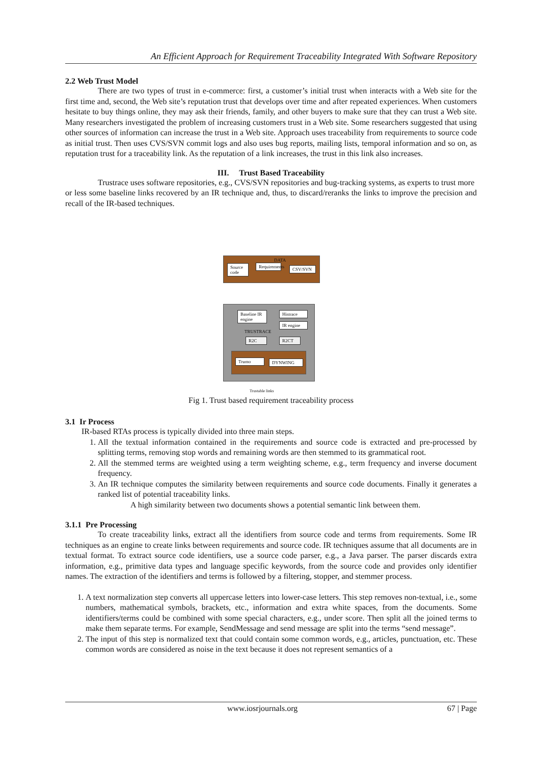An Efficient Approach for Requirement Traceability Integrated With Software Repository
2.2 Web Trust Model
There are two types of trust in e-commerce: first, a customer’s initial trust when interacts with a Web site for the first time and, second, the Web site’s reputation trust that develops over time and after repeated experiences. When customers hesitate to buy things online, they may ask their friends, family, and other buyers to make sure that they can trust a Web site. Many researchers investigated the problem of increasing customers trust in a Web site. Some researchers suggested that using other sources of information can increase the trust in a Web site. Approach uses traceability from requirements to source code as initial trust. Then uses CVS/SVN commit logs and also uses bug reports, mailing lists, temporal information and so on, as reputation trust for a traceability link. As the reputation of a link increases, the trust in this link also increases.
III. Trust Based Traceability
Trustrace uses software repositories, e.g., CVS/SVN repositories and bug-tracking systems, as experts to trust more
or less some baseline links recovered by an IR technique and, thus, to discard/reranks the links to improve the precision and recall of the IR-based techniques.
DATA
Source code
Requirements
CSV/SVN
Baseline IR engine
Histrace
IR engine
TRUSTRACE
R2C R2CT
Trumo DYNWING
Trustable links
Fig 1. Trust based requirement traceability process
3.1 Ir Process
IR-based RTAs process is typically divided into three main steps.
1. All the textual information contained in the requirements and source code is extracted and pre-processed by splitting terms, removing stop words and remaining words are then stemmed to its grammatical root.
2. All the stemmed terms are weighted using a term weighting scheme, e.g., term frequency and inverse document frequency.
3. An IR technique computes the similarity between requirements and source code documents. Finally it generates a ranked list of potential traceability links.
A high similarity between two documents shows a potential semantic link between them.
3.1.1 Pre Processing
To create traceability links, extract all the identifiers from source code and terms from requirements. Some IR techniques as an engine to create links between requirements and source code. IR techniques assume that all documents are in textual format. To extract source code identifiers, use a source code parser, e.g., a Java parser. The parser discards extra information, e.g., primitive data types and language specific keywords, from the source code and provides only identifier names. The extraction of the identifiers and terms is followed by a filtering, stopper, and stemmer process.
1. A text normalization step converts all uppercase letters into lower-case letters. This step removes non-textual, i.e., some numbers, mathematical symbols, brackets, etc., information and extra white spaces, from the documents. Some identifiers/terms could be combined with some special characters, e.g., under score. Then split all the joined terms to make them separate terms. For example, SendMessage and send message are split into the terms “send message”.
2. The input of this step is normalized text that could contain some common words, e.g., articles, punctuation, etc. These common words are considered as noise in the text because it does not represent semantics of a
www.iosrjournals.org 67 | Page